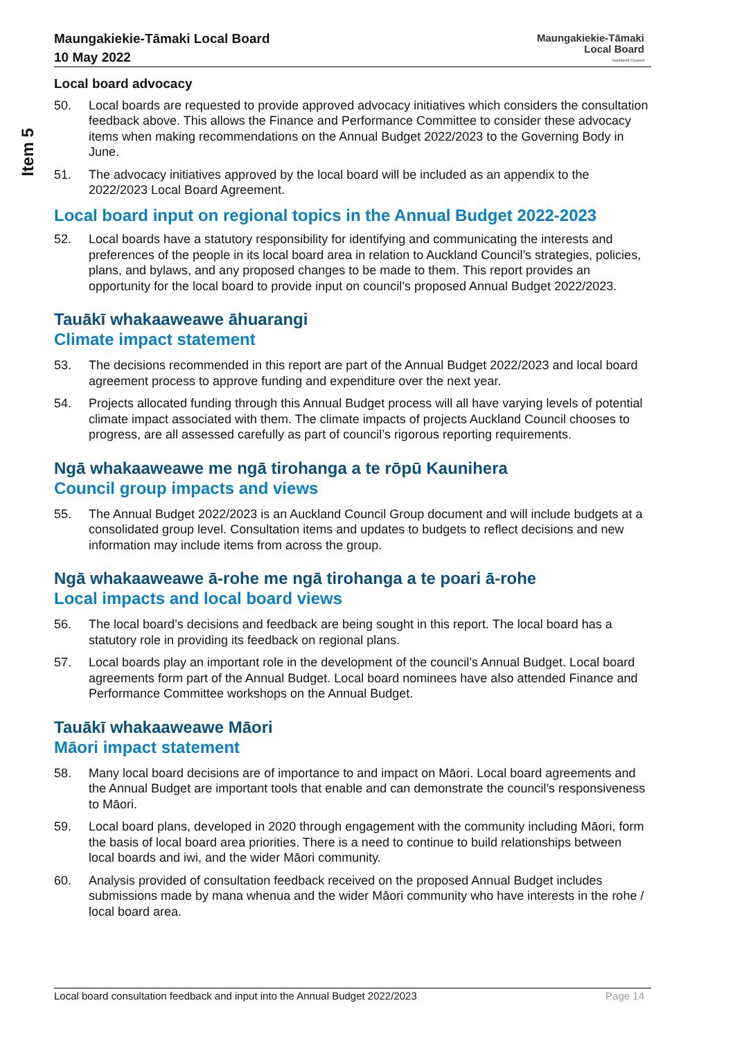Maungakiekie-Tāmaki Local Board
10 May 2022
Maungakiekie-Tāmaki
Local Board
Auckland Council
Item 5
Local board advocacy
50. Local boards are requested to provide approved advocacy initiatives which considers the consultation feedback above. This allows the Finance and Performance Committee to consider these advocacy items when making recommendations on the Annual Budget 2022/2023 to the Governing Body in June.
51. The advocacy initiatives approved by the local board will be included as an appendix to the 2022/2023 Local Board Agreement.
Local board input on regional topics in the Annual Budget 2022-2023
52. Local boards have a statutory responsibility for identifying and communicating the interests and preferences of the people in its local board area in relation to Auckland Council’s strategies, policies, plans, and bylaws, and any proposed changes to be made to them. This report provides an opportunity for the local board to provide input on council’s proposed Annual Budget 2022/2023.
Tauākī whakaaweawe āhuarangi
Climate impact statement
53. The decisions recommended in this report are part of the Annual Budget 2022/2023 and local board agreement process to approve funding and expenditure over the next year.
54. Projects allocated funding through this Annual Budget process will all have varying levels of potential climate impact associated with them. The climate impacts of projects Auckland Council chooses to progress, are all assessed carefully as part of council’s rigorous reporting requirements.
Ngā whakaaweawe me ngā tirohanga a te rōpū Kaunihera
Council group impacts and views
55. The Annual Budget 2022/2023 is an Auckland Council Group document and will include budgets at a consolidated group level. Consultation items and updates to budgets to reflect decisions and new information may include items from across the group.
Ngā whakaaweawe ā-rohe me ngā tirohanga a te poari ā-rohe
Local impacts and local board views
56. The local board’s decisions and feedback are being sought in this report. The local board has a statutory role in providing its feedback on regional plans.
57. Local boards play an important role in the development of the council’s Annual Budget. Local board agreements form part of the Annual Budget. Local board nominees have also attended Finance and Performance Committee workshops on the Annual Budget.
Tauākī whakaaweawe Māori
Māori impact statement
58. Many local board decisions are of importance to and impact on Māori. Local board agreements and the Annual Budget are important tools that enable and can demonstrate the council’s responsiveness to Māori.
59. Local board plans, developed in 2020 through engagement with the community including Māori, form the basis of local board area priorities. There is a need to continue to build relationships between local boards and iwi, and the wider Māori community.
60. Analysis provided of consultation feedback received on the proposed Annual Budget includes submissions made by mana whenua and the wider Māori community who have interests in the rohe / local board area.
Local board consultation feedback and input into the Annual Budget 2022/2023 Page 14